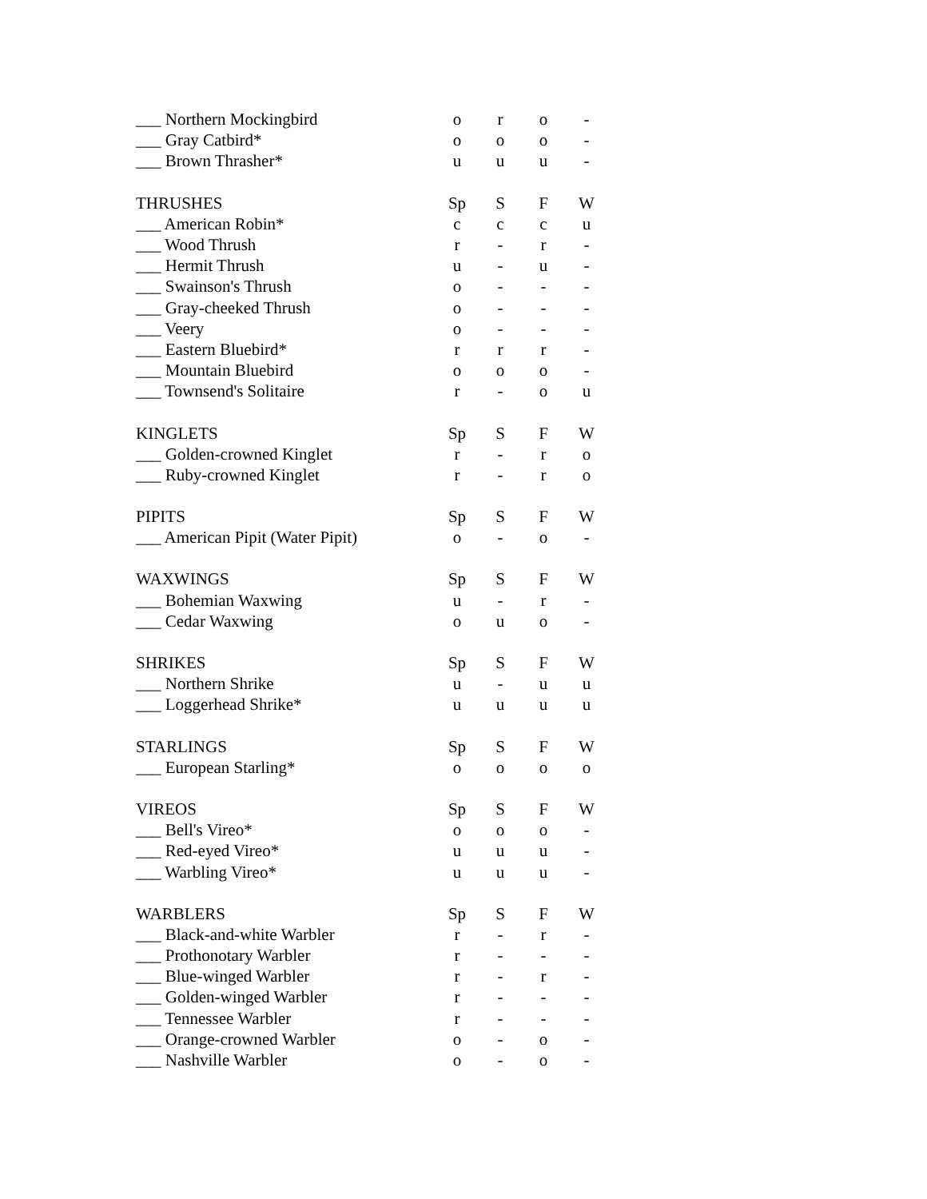| ___ Northern Mockingbird | o | r | o | - |
| ___ Gray Catbird* | o | o | o | - |
| ___ Brown Thrasher* | u | u | u | - |
| THRUSHES | Sp | S | F | W |
| ___ American Robin* | c | c | c | u |
| ___ Wood Thrush | r | - | r | - |
| ___ Hermit Thrush | u | - | u | - |
| ___ Swainson's Thrush | o | - | - | - |
| ___ Gray-cheeked Thrush | o | - | - | - |
| ___ Veery | o | - | - | - |
| ___ Eastern Bluebird* | r | r | r | - |
| ___ Mountain Bluebird | o | o | o | - |
| ___ Townsend's Solitaire | r | - | o | u |
| KINGLETS | Sp | S | F | W |
| ___ Golden-crowned Kinglet | r | - | r | o |
| ___ Ruby-crowned Kinglet | r | - | r | o |
| PIPITS | Sp | S | F | W |
| ___ American Pipit (Water Pipit) | o | - | o | - |
| WAXWINGS | Sp | S | F | W |
| ___ Bohemian Waxwing | u | - | r | - |
| ___ Cedar Waxwing | o | u | o | - |
| SHRIKES | Sp | S | F | W |
| ___ Northern Shrike | u | - | u | u |
| ___ Loggerhead Shrike* | u | u | u | u |
| STARLINGS | Sp | S | F | W |
| ___ European Starling* | o | o | o | o |
| VIREOS | Sp | S | F | W |
| ___ Bell's Vireo* | o | o | o | - |
| ___ Red-eyed Vireo* | u | u | u | - |
| ___ Warbling Vireo* | u | u | u | - |
| WARBLERS | Sp | S | F | W |
| ___ Black-and-white Warbler | r | - | r | - |
| ___ Prothonotary Warbler | r | - | - | - |
| ___ Blue-winged Warbler | r | - | r | - |
| ___ Golden-winged Warbler | r | - | - | - |
| ___ Tennessee Warbler | r | - | - | - |
| ___ Orange-crowned Warbler | o | - | o | - |
| ___ Nashville Warbler | o | - | o | - |